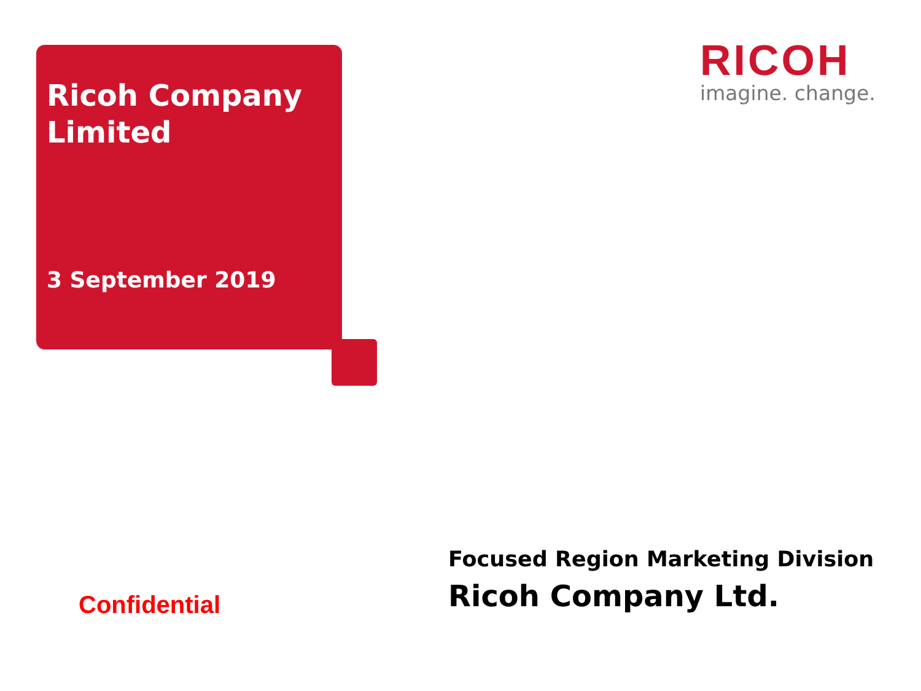Ricoh Company
Limited
3 September 2019
RICOH
imagine. change.
Confidential
Focused Region Marketing Division
Ricoh Company Ltd.